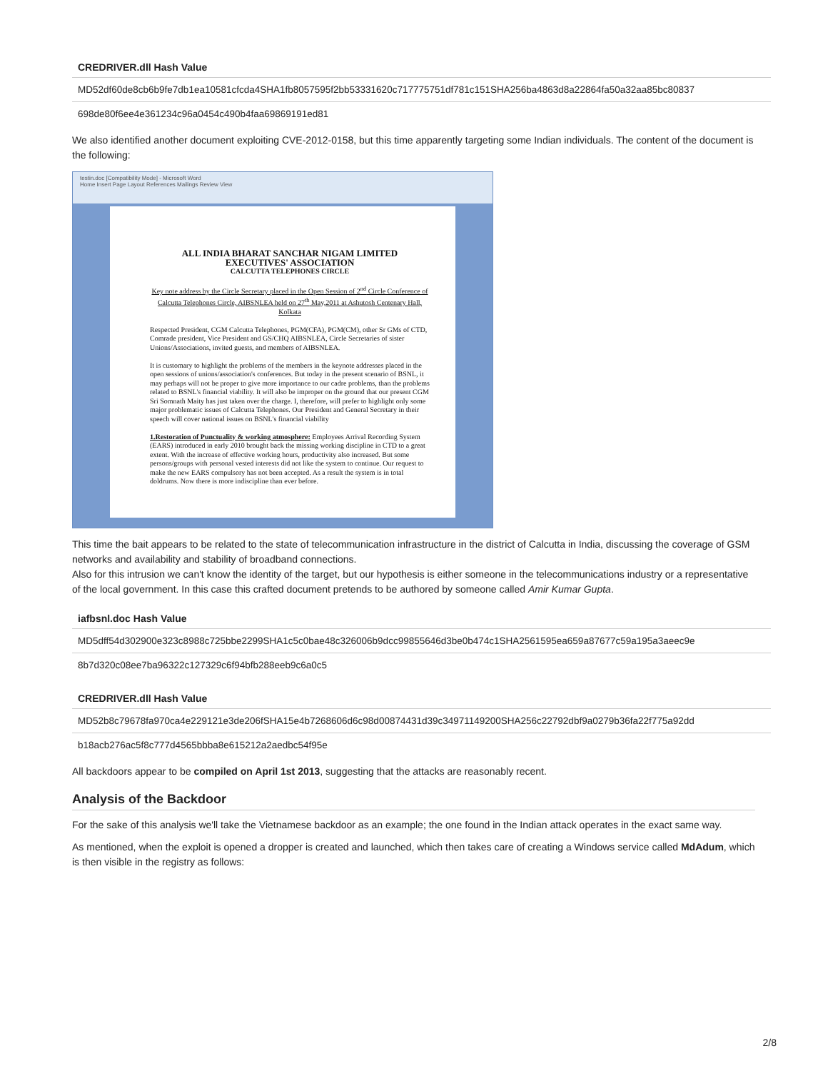| CREDRIVER.dll Hash Value |
| --- |
| MD52df60de8cb6b9fe7db1ea10581cfcda4SHA1fb8057595f2bb53331620c717775751df781c151SHA256ba4863d8a22864fa50a32aa85bc80837 |
| 698de80f6ee4e361234c96a0454c490b4faa69869191ed81 |
We also identified another document exploiting CVE-2012-0158, but this time apparently targeting some Indian individuals. The content of the document is the following:
testin.doc [Compatibility Mode] - Microsoft Word
Home Insert Page Layout References Mailings Review View
ALL INDIA BHARAT SANCHAR NIGAM LIMITED
EXECUTIVES' ASSOCIATION
CALCUTTA TELEPHONES CIRCLE
Key note address by the Circle Secretary placed in the Open Session of 2<sup>nd</sup> Circle Conference of Calcutta Telephones Circle, AIBSNLEA held on 27<sup>th</sup> May,2011 at Ashutosh Centenary Hall, Kolkata
Respected President, CGM Calcutta Telephones, PGM(CFA), PGM(CM), other Sr GMs of CTD, Comrade president, Vice President and GS/CHQ AIBSNLEA, Circle Secretaries of sister Unions/Associations, invited guests, and members of AIBSNLEA.
It is customary to highlight the problems of the members in the keynote addresses placed in the open sessions of unions/association's conferences. But today in the present scenario of BSNL, it may perhaps will not be proper to give more importance to our cadre problems, than the problems related to BSNL's financial viability. It will also be improper on the ground that our present CGM Sri Somnath Maity has just taken over the charge. I, therefore, will prefer to highlight only some major problematic issues of Calcutta Telephones. Our President and General Secretary in their speech will cover national issues on BSNL's financial viability
1.Restoration of Punctuality & working atmosphere: Employees Arrival Recording System (EARS) introduced in early 2010 brought back the missing working discipline in CTD to a great extent. With the increase of effective working hours, productivity also increased. But some persons/groups with personal vested interests did not like the system to continue. Our request to make the new EARS compulsory has not been accepted. As a result the system is in total doldrums. Now there is more indiscipline than ever before.
This time the bait appears to be related to the state of telecommunication infrastructure in the district of Calcutta in India, discussing the coverage of GSM networks and availability and stability of broadband connections.
Also for this intrusion we can't know the identity of the target, but our hypothesis is either someone in the telecommunications industry or a representative of the local government. In this case this crafted document pretends to be authored by someone called Amir Kumar Gupta.
| iafbsnl.doc Hash Value |
| --- |
| MD5dff54d302900e323c8988c725bbe2299SHA1c5c0bae48c326006b9dcc99855646d3be0b474c1SHA2561595ea659a87677c59a195a3aeec9e |
| 8b7d320c08ee7ba96322c127329c6f94bfb288eeb9c6a0c5 |
| CREDRIVER.dll Hash Value |
| --- |
| MD52b8c79678fa970ca4e229121e3de206fSHA15e4b7268606d6c98d00874431d39c34971149200SHA256c22792dbf9a0279b36fa22f775a92dd |
| b18acb276ac5f8c777d4565bbba8e615212a2aedbc54f95e |
All backdoors appear to be compiled on April 1st 2013, suggesting that the attacks are reasonably recent.
Analysis of the Backdoor
For the sake of this analysis we'll take the Vietnamese backdoor as an example; the one found in the Indian attack operates in the exact same way.
As mentioned, when the exploit is opened a dropper is created and launched, which then takes care of creating a Windows service called MdAdum, which is then visible in the registry as follows:
2/8